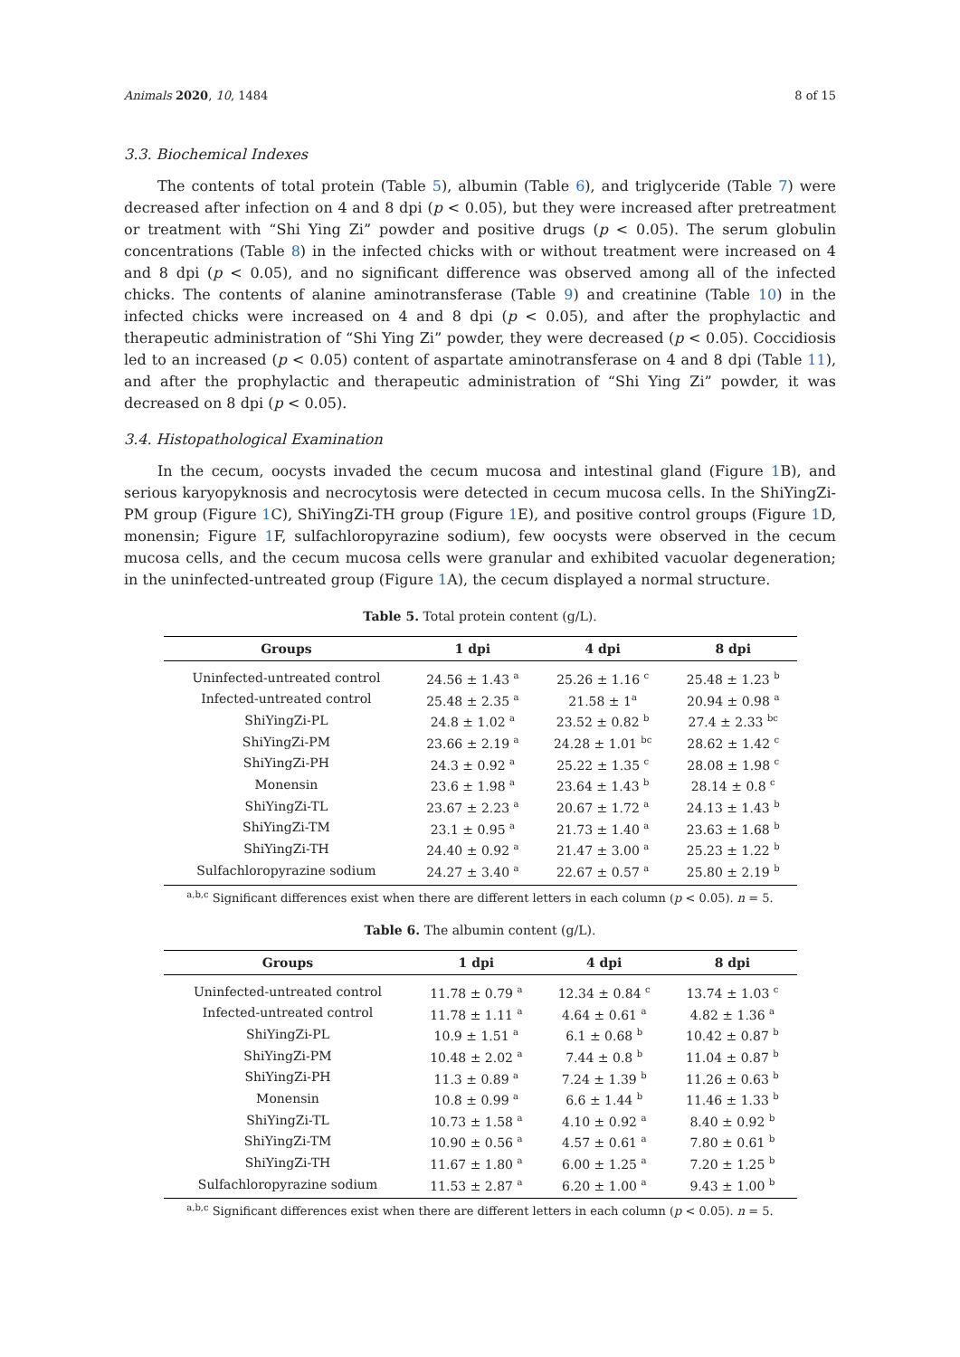Animals 2020, 10, 1484 8 of 15
3.3. Biochemical Indexes
The contents of total protein (Table 5), albumin (Table 6), and triglyceride (Table 7) were decreased after infection on 4 and 8 dpi (p < 0.05), but they were increased after pretreatment or treatment with “Shi Ying Zi” powder and positive drugs (p < 0.05). The serum globulin concentrations (Table 8) in the infected chicks with or without treatment were increased on 4 and 8 dpi (p < 0.05), and no significant difference was observed among all of the infected chicks. The contents of alanine aminotransferase (Table 9) and creatinine (Table 10) in the infected chicks were increased on 4 and 8 dpi (p < 0.05), and after the prophylactic and therapeutic administration of “Shi Ying Zi” powder, they were decreased (p < 0.05). Coccidiosis led to an increased (p < 0.05) content of aspartate aminotransferase on 4 and 8 dpi (Table 11), and after the prophylactic and therapeutic administration of “Shi Ying Zi” powder, it was decreased on 8 dpi (p < 0.05).
3.4. Histopathological Examination
In the cecum, oocysts invaded the cecum mucosa and intestinal gland (Figure 1 B), and serious karyopyknosis and necrocytosis were detected in cecum mucosa cells. In the ShiYingZi-PM group (Figure 1 C), ShiYingZi-TH group (Figure 1 E), and positive control groups (Figure 1 D, monensin; Figure 1 F, sulfachloropyrazine sodium), few oocysts were observed in the cecum mucosa cells, and the cecum mucosa cells were granular and exhibited vacuolar degeneration; in the uninfected-untreated group (Figure 1 A), the cecum displayed a normal structure.
Table 5. Total protein content (g/L).
| Groups | 1 dpi | 4 dpi | 8 dpi |
| --- | --- | --- | --- |
| Uninfected-untreated control | 24.56 ± 1.43 <sup>a</sup> | 25.26 ± 1.16 <sup>c</sup> | 25.48 ± 1.23 <sup>b</sup> |
| Infected-untreated control | 25.48 ± 2.35 <sup>a</sup> | 21.58 ± 1<sup>a</sup> | 20.94 ± 0.98 <sup>a</sup> |
| ShiYingZi-PL | 24.8 ± 1.02 <sup>a</sup> | 23.52 ± 0.82 <sup>b</sup> | 27.4 ± 2.33 <sup>bc</sup> |
| ShiYingZi-PM | 23.66 ± 2.19 <sup>a</sup> | 24.28 ± 1.01 <sup>bc</sup> | 28.62 ± 1.42 <sup>c</sup> |
| ShiYingZi-PH | 24.3 ± 0.92 <sup>a</sup> | 25.22 ± 1.35 <sup>c</sup> | 28.08 ± 1.98 <sup>c</sup> |
| Monensin | 23.6 ± 1.98 <sup>a</sup> | 23.64 ± 1.43 <sup>b</sup> | 28.14 ± 0.8 <sup>c</sup> |
| ShiYingZi-TL | 23.67 ± 2.23 <sup>a</sup> | 20.67 ± 1.72 <sup>a</sup> | 24.13 ± 1.43 <sup>b</sup> |
| ShiYingZi-TM | 23.1 ± 0.95 <sup>a</sup> | 21.73 ± 1.40 <sup>a</sup> | 23.63 ± 1.68 <sup>b</sup> |
| ShiYingZi-TH | 24.40 ± 0.92 <sup>a</sup> | 21.47 ± 3.00 <sup>a</sup> | 25.23 ± 1.22 <sup>b</sup> |
| Sulfachloropyrazine sodium | 24.27 ± 3.40 <sup>a</sup> | 22.67 ± 0.57 <sup>a</sup> | 25.80 ± 2.19 <sup>b</sup> |
<sup>a,b,c</sup> Significant differences exist when there are different letters in each column (p < 0.05). n = 5.
Table 6. The albumin content (g/L).
| Groups | 1 dpi | 4 dpi | 8 dpi |
| --- | --- | --- | --- |
| Uninfected-untreated control | 11.78 ± 0.79 <sup>a</sup> | 12.34 ± 0.84 <sup>c</sup> | 13.74 ± 1.03 <sup>c</sup> |
| Infected-untreated control | 11.78 ± 1.11 <sup>a</sup> | 4.64 ± 0.61 <sup>a</sup> | 4.82 ± 1.36 <sup>a</sup> |
| ShiYingZi-PL | 10.9 ± 1.51 <sup>a</sup> | 6.1 ± 0.68 <sup>b</sup> | 10.42 ± 0.87 <sup>b</sup> |
| ShiYingZi-PM | 10.48 ± 2.02 <sup>a</sup> | 7.44 ± 0.8 <sup>b</sup> | 11.04 ± 0.87 <sup>b</sup> |
| ShiYingZi-PH | 11.3 ± 0.89 <sup>a</sup> | 7.24 ± 1.39 <sup>b</sup> | 11.26 ± 0.63 <sup>b</sup> |
| Monensin | 10.8 ± 0.99 <sup>a</sup> | 6.6 ± 1.44 <sup>b</sup> | 11.46 ± 1.33 <sup>b</sup> |
| ShiYingZi-TL | 10.73 ± 1.58 <sup>a</sup> | 4.10 ± 0.92 <sup>a</sup> | 8.40 ± 0.92 <sup>b</sup> |
| ShiYingZi-TM | 10.90 ± 0.56 <sup>a</sup> | 4.57 ± 0.61 <sup>a</sup> | 7.80 ± 0.61 <sup>b</sup> |
| ShiYingZi-TH | 11.67 ± 1.80 <sup>a</sup> | 6.00 ± 1.25 <sup>a</sup> | 7.20 ± 1.25 <sup>b</sup> |
| Sulfachloropyrazine sodium | 11.53 ± 2.87 <sup>a</sup> | 6.20 ± 1.00 <sup>a</sup> | 9.43 ± 1.00 <sup>b</sup> |
<sup>a,b,c</sup> Significant differences exist when there are different letters in each column (p < 0.05). n = 5.